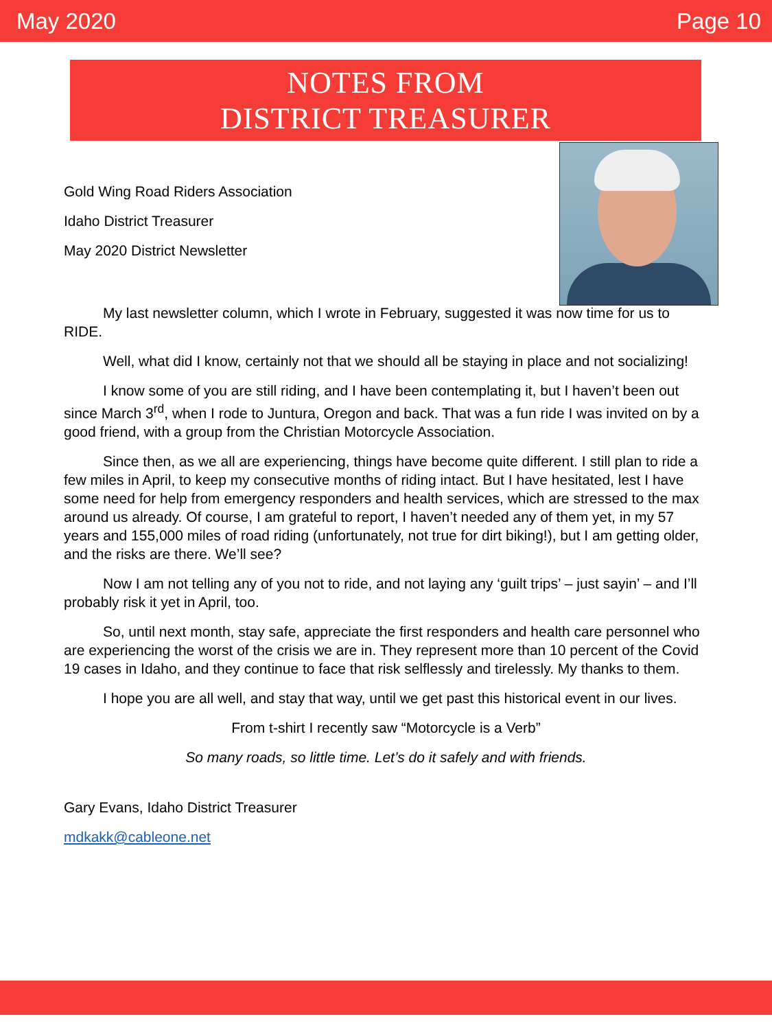May 2020 Page 10
NOTES FROM
DISTRICT TREASURER
Gold Wing Road Riders Association
Idaho District Treasurer
May 2020 District Newsletter
My last newsletter column, which I wrote in February, suggested it was now time for us to RIDE.
Well, what did I know, certainly not that we should all be staying in place and not socializing!
I know some of you are still riding, and I have been contemplating it, but I haven’t been out since March 3<sup>rd</sup>, when I rode to Juntura, Oregon and back. That was a fun ride I was invited on by a good friend, with a group from the Christian Motorcycle Association.
Since then, as we all are experiencing, things have become quite different. I still plan to ride a few miles in April, to keep my consecutive months of riding intact. But I have hesitated, lest I have some need for help from emergency responders and health services, which are stressed to the max around us already. Of course, I am grateful to report, I haven’t needed any of them yet, in my 57 years and 155,000 miles of road riding (unfortunately, not true for dirt biking!), but I am getting older, and the risks are there. We’ll see?
Now I am not telling any of you not to ride, and not laying any ‘guilt trips’ – just sayin’ – and I’ll probably risk it yet in April, too.
So, until next month, stay safe, appreciate the first responders and health care personnel who are experiencing the worst of the crisis we are in. They represent more than 10 percent of the Covid 19 cases in Idaho, and they continue to face that risk selflessly and tirelessly. My thanks to them.
I hope you are all well, and stay that way, until we get past this historical event in our lives.
From t-shirt I recently saw “Motorcycle is a Verb”
So many roads, so little time. Let’s do it safely and with friends.
Gary Evans, Idaho District Treasurer
mdkakk@cableone.net